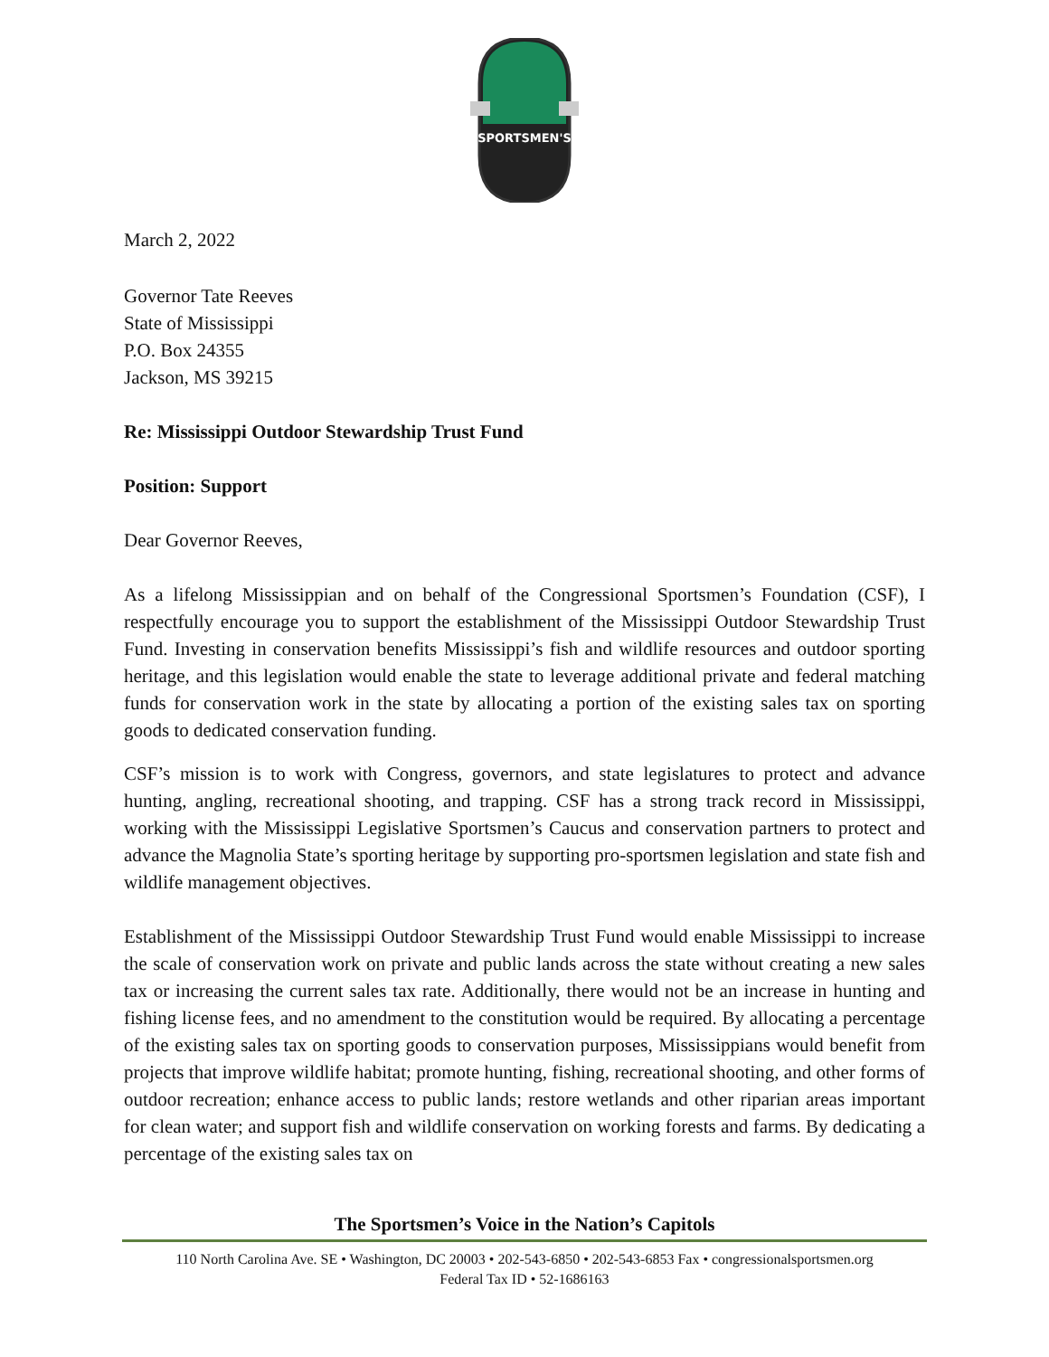SPORTSMEN'S
March 2, 2022
Governor Tate Reeves
State of Mississippi
P.O. Box 24355
Jackson, MS 39215
Re: Mississippi Outdoor Stewardship Trust Fund
Position: Support
Dear Governor Reeves,
As a lifelong Mississippian and on behalf of the Congressional Sportsmen’s Foundation (CSF), I respectfully encourage you to support the establishment of the Mississippi Outdoor Stewardship Trust Fund. Investing in conservation benefits Mississippi’s fish and wildlife resources and outdoor sporting heritage, and this legislation would enable the state to leverage additional private and federal matching funds for conservation work in the state by allocating a portion of the existing sales tax on sporting goods to dedicated conservation funding.
CSF’s mission is to work with Congress, governors, and state legislatures to protect and advance hunting, angling, recreational shooting, and trapping. CSF has a strong track record in Mississippi, working with the Mississippi Legislative Sportsmen’s Caucus and conservation partners to protect and advance the Magnolia State’s sporting heritage by supporting pro-sportsmen legislation and state fish and wildlife management objectives.
Establishment of the Mississippi Outdoor Stewardship Trust Fund would enable Mississippi to increase the scale of conservation work on private and public lands across the state without creating a new sales tax or increasing the current sales tax rate. Additionally, there would not be an increase in hunting and fishing license fees, and no amendment to the constitution would be required. By allocating a percentage of the existing sales tax on sporting goods to conservation purposes, Mississippians would benefit from projects that improve wildlife habitat; promote hunting, fishing, recreational shooting, and other forms of outdoor recreation; enhance access to public lands; restore wetlands and other riparian areas important for clean water; and support fish and wildlife conservation on working forests and farms. By dedicating a percentage of the existing sales tax on
The Sportsmen’s Voice in the Nation’s Capitols
110 North Carolina Ave. SE • Washington, DC 20003 • 202-543-6850 • 202-543-6853 Fax • congressionalsportsmen.org
Federal Tax ID • 52-1686163